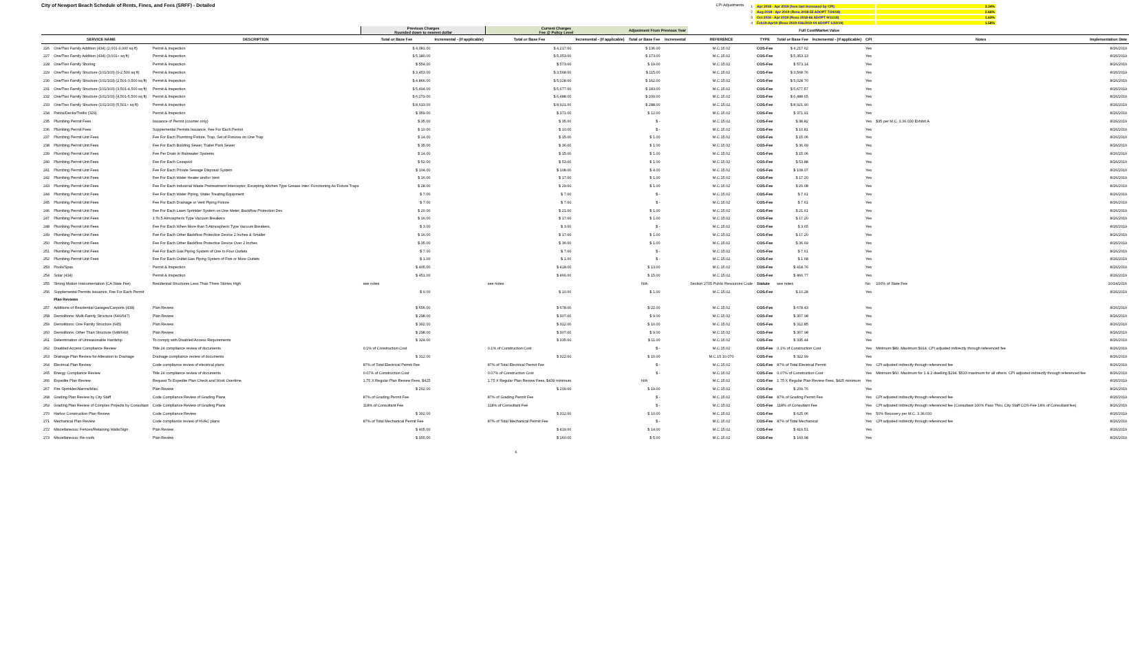City of Newport Beach Schedule of Rents, Fines, and Fees (SRFF) - Detailed
CPI Adjustments
| 1 | Apr 2018 - Apr 2019 (fees last increased by CPI) | 3.34% |
| 2 | Aug 2018 - Apr 2019 (Reso 2018-55 ADOPT 7/24/18) | 2.66% |
| 3 | Oct 2018 - Apr 2019 (Reso 2018-66 ADOPT 9/11/18) | 1.63% |
| 4 | Feb19-Apr19 (Reso 2019-03&2019-04 ADOPT 1/22/19) | 1.58% |
| | | | Previous Charges Rounded down to nearest dollar | | Current Charges Fee @ Policy Level | | Adjustment From Previous Year | | | | Full Cost/Market Value | | | | |
| --- | --- | --- | --- | --- | --- | --- | --- | --- | --- | --- | --- | --- | --- | --- | --- |
| | SERVICE NAME | DESCRIPTION | Total or Base Fee | Incremental - (if applicable) | Total or Base Fee | Incremental - (if applicable) | Total or Base Fee | Incremental | REFERENCE | TYPE | Total or Base Fee | Incremental - (if applicable) | CPI | Notes | Implementation Date |
| 226 | One/Two Family Addition (434) (2,001-3,000 sq ft) | Permit & Inspection | $ 4,081.00 | | $ 4,217.00 | | $ 136.00 | | M.C.15.02 | COS-Fee | $ 4,217.62 | | Yes | | 8/26/2019 |
| 227 | One/Two Family Addition (434) (3,001+ sq ft) | Permit & Inspection | $ 5,180.00 | | $ 5,353.00 | | $ 173.00 | | M.C.15.02 | COS-Fee | $ 5,353.13 | | Yes | | 8/26/2019 |
| 228 | One/Two Family Shoring | Permit & Inspection | $ 554.00 | | $ 573.00 | | $ 19.00 | | M.C.15.02 | COS-Fee | $ 573.14 | | Yes | | 8/26/2019 |
| 229 | One/Two Family Structure (101/103) (0-2,500 sq ft) | Permit & Inspection | $ 3,453.00 | | $ 3,568.00 | | $ 115.00 | | M.C.15.02 | COS-Fee | $ 3,568.76 | | Yes | | 8/26/2019 |
| 230 | One/Two Family Structure (101/103) (2,501-3,500 sq ft) | Permit & Inspection | $ 4,866.00 | | $ 5,028.00 | | $ 162.00 | | M.C.15.02 | COS-Fee | $ 5,028.70 | | Yes | | 8/26/2019 |
| 231 | One/Two Family Structure (101/103) (3,501-4,500 sq ft) | Permit & Inspection | $ 5,494.00 | | $ 5,677.00 | | $ 183.00 | | M.C.15.02 | COS-Fee | $ 5,677.57 | | Yes | | 8/26/2019 |
| 232 | One/Two Family Structure (101/103) (4,501-5,500 sq ft) | Permit & Inspection | $ 6,279.00 | | $ 6,488.00 | | $ 209.00 | | M.C.15.02 | COS-Fee | $ 6,488.65 | | Yes | | 8/26/2019 |
| 233 | One/Two Family Structure (101/103) (5,501+ sq ft) | Permit & Inspection | $ 8,633.00 | | $ 8,921.00 | | $ 288.00 | | M.C.15.02 | COS-Fee | $ 8,921.90 | | Yes | | 8/26/2019 |
| 234 | Patios/Decks/Trellis (329) | Permit & Inspection | $ 359.00 | | $ 371.00 | | $ 12.00 | | M.C.15.02 | COS-Fee | $ 371.91 | | Yes | | 8/26/2019 |
| 235 | Plumbing Permit Fees | Issuance of Permit (counter only) | $ 35.00 | | $ 35.00 | | $ - | | M.C.15.02 | COS-Fee | $ 38.82 | | Yes | $35 per M.C. 3.36.030 Exhibit A | 8/26/2019 |
| 236 | Plumbing Permit Fees | Supplemental Permits Issuance, Fee For Each Permit | $ 10.00 | | $ 10.00 | | $ - | | M.C.15.02 | COS-Fee | $ 10.81 | | Yes | | 8/26/2019 |
| 237 | Plumbing Permit Unit Fees | Fee For Each Plumbing Fixture, Trap, Set of Fixtures on One Trap | $ 14.00 | | $ 15.00 | | $ 1.00 | | M.C.15.02 | COS-Fee | $ 15.06 | | Yes | | 8/26/2019 |
| 238 | Plumbing Permit Unit Fees | Fee For Each Building Sewer, Trailer Park Sewer | $ 35.00 | | $ 36.00 | | $ 1.00 | | M.C.15.02 | COS-Fee | $ 36.69 | | Yes | | 8/26/2019 |
| 239 | Plumbing Permit Unit Fees | Fee Per Drain In Rainwater Systems | $ 14.00 | | $ 15.00 | | $ 1.00 | | M.C.15.02 | COS-Fee | $ 15.06 | | Yes | | 8/26/2019 |
| 240 | Plumbing Permit Unit Fees | Fee For Each Cesspool | $ 52.00 | | $ 53.00 | | $ 1.00 | | M.C.15.02 | COS-Fee | $ 53.88 | | Yes | | 8/26/2019 |
| 241 | Plumbing Permit Unit Fees | Fee For Each Private Sewage Disposal System | $ 104.00 | | $ 108.00 | | $ 4.00 | | M.C.15.02 | COS-Fee | $ 108.07 | | Yes | | 8/26/2019 |
| 242 | Plumbing Permit Unit Fees | Fee For Each Water Heater and/or Vent | $ 16.00 | | $ 17.00 | | $ 1.00 | | M.C.15.02 | COS-Fee | $ 17.20 | | Yes | | 8/26/2019 |
| 243 | Plumbing Permit Unit Fees | Fee For Each Industrial Waste Pretreatment Interceptor, Excepting Kitchen Type Grease Inter. Functioning As Fixture Traps | $ 28.00 | | $ 29.00 | | $ 1.00 | | M.C.15.02 | COS-Fee | $ 29.08 | | Yes | | 8/26/2019 |
| 244 | Plumbing Permit Unit Fees | Fee For Each Water Piping, Water Treating Equipment | $ 7.00 | | $ 7.00 | | $ - | | M.C.15.02 | COS-Fee | $ 7.61 | | Yes | | 8/26/2019 |
| 245 | Plumbing Permit Unit Fees | Fee For Each Drainage or Vent Piping Fixture | $ 7.00 | | $ 7.00 | | $ - | | M.C.15.02 | COS-Fee | $ 7.61 | | Yes | | 8/26/2019 |
| 246 | Plumbing Permit Unit Fees | Fee For Each Lawn Sprinkler System on One Meter, Backflow Protection Dev. | $ 20.00 | | $ 21.00 | | $ 1.00 | | M.C.15.02 | COS-Fee | $ 21.61 | | Yes | | 8/26/2019 |
| 247 | Plumbing Permit Unit Fees | 1 To 5 Atmospheric Type Vacuum Breakers | $ 16.00 | | $ 17.00 | | $ 1.00 | | M.C.15.02 | COS-Fee | $ 17.20 | | Yes | | 8/26/2019 |
| 248 | Plumbing Permit Unit Fees | Fee For Each When More than 5 Atmospheric Type Vacuum Breakers, | $ 3.00 | | $ 3.00 | | $ - | | M.C.15.02 | COS-Fee | $ 3.65 | | Yes | | 8/26/2019 |
| 249 | Plumbing Permit Unit Fees | Fee For Each Other Backflow Protective Device 2 Inches & Smaller | $ 16.00 | | $ 17.00 | | $ 1.00 | | M.C.15.02 | COS-Fee | $ 17.20 | | Yes | | 8/26/2019 |
| 250 | Plumbing Permit Unit Fees | Fee For Each Other Backflow Protective Device Over 2 Inches | $ 35.00 | | $ 36.00 | | $ 1.00 | | M.C.15.02 | COS-Fee | $ 36.69 | | Yes | | 8/26/2019 |
| 251 | Plumbing Permit Unit Fees | Fee For Each Gas Piping System of One to Four Outlets | $ 7.00 | | $ 7.00 | | $ - | | M.C.15.02 | COS-Fee | $ 7.61 | | Yes | | 8/26/2019 |
| 252 | Plumbing Permit Unit Fees | Fee For Each Outlet Gas Piping System of Five or More Outlets | $ 1.00 | | $ 1.00 | | $ - | | M.C.15.02 | COS-Fee | $ 1.68 | | Yes | | 8/26/2019 |
| 253 | Pools/Spas | Permit & Inspection | $ 405.00 | | $ 418.00 | | $ 13.00 | | M.C.15.02 | COS-Fee | $ 418.76 | | Yes | | 8/26/2019 |
| 254 | Solar (434) | Permit & Inspection | $ 451.00 | | $ 466.00 | | $ 15.00 | | M.C.15.02 | COS-Fee | $ 466.77 | | Yes | | 8/26/2019 |
| 255 | Strong Motion Instrumentation (CA State Fee) | Residential Structures Less Than Three Stories High | see notes | | see notes | | N/A | | Section 2705 Public Resources Code | Statute | see notes | | No | 100% of State Fee | 10/24/2016 |
| 256 | Supplemental Permits Issuance, Fee For Each Permit | | $ 9.00 | | $ 10.00 | | $ 1.00 | | M.C.15.02 | COS-Fee | $ 10.28 | | Yes | | 8/26/2019 |
| | Plan Reviews | | | | | | | | | | | | | | |
| 257 | Additions of Residential Garages/Carports (438) | Plan Review | $ 656.00 | | $ 678.00 | | $ 22.00 | | M.C.15.02 | COS-Fee | $ 678.43 | | Yes | | 8/26/2019 |
| 258 | Demolitions: Multi-Family Structure (646/647) | Plan Review | $ 298.00 | | $ 307.00 | | $ 9.00 | | M.C.15.02 | COS-Fee | $ 307.98 | | Yes | | 8/26/2019 |
| 259 | Demolitions: One Family Structure (645) | Plan Review | $ 302.00 | | $ 312.00 | | $ 10.00 | | M.C.15.02 | COS-Fee | $ 312.85 | | Yes | | 8/26/2019 |
| 260 | Demolitions: Other Than Structure (648/649) | Plan Review | $ 298.00 | | $ 307.00 | | $ 9.00 | | M.C.15.02 | COS-Fee | $ 307.98 | | Yes | | 8/26/2019 |
| 261 | Determination of Unreasonable Hardship | To comply with Disabled Access Requirements | $ 324.00 | | $ 335.00 | | $ 11.00 | | M.C.15.02 | COS-Fee | $ 335.44 | | Yes | | 8/26/2019 |
| 262 | Disabled Access Compliance Review | Title 24 compliance review of documents | 0.1% of Construction Cost | | 0.1% of Construction Cost | | $ - | | M.C.15.02 | COS-Fee | 0.1% of Construction Cost | | Yes | Minimum $89. Maximum $914. CPI adjusted indirectly through referenced fee | 8/26/2019 |
| 263 | Drainage Plan Review for Alteration to Drainage | Drainage compliance review of documents | $ 312.00 | | $ 322.00 | | $ 10.00 | | M.C.15.10.070 | COS-Fee | $ 322.99 | | Yes | | 8/26/2019 |
| 264 | Electrical Plan Review | Code compliance review of electrical plans | 87% of Total Electrical Permit Fee | | 87% of Total Electrical Permit Fee | | $ - | | M.C.15.02 | COS-Fee | 87% of Total Electrical Permit | | Yes | CPI adjusted indirectly through referenced fee | 8/26/2019 |
| 265 | Energy Compliance Review | Title 24 compliance review of documents | 0.07% of Construction Cost | | 0.07% of Construction Cost | | $ - | | M.C.15.02 | COS-Fee | 0.07% of Construction Cost | | Yes | Minimum $60. Maximum for 1 & 2 dwelling $294. $533 maximum for all others. CPI adjusted indirectly through referenced fee | 8/26/2019 |
| 266 | Expedite Plan Review | Request To Expedite Plan Check and Work Overtime | 1.75 X Regular Plan Review Fees, $425 | | 1.75 X Regular Plan Review Fees, $439 minimum | | N/A | | M.C.15.02 | COS-Fee | 1.75 X Regular Plan Review Fees, $425 minimum | | Yes | | 8/26/2019 |
| 267 | Fire Sprinkler/Alarms/Misc. | Plan Review | $ 202.00 | | $ 209.00 | | $ 19.00 | | M.C.15.02 | COS-Fee | $ 209.76 | | Yes | | 8/26/2019 |
| 268 | Grading Plan Review by City Staff | Code Compliance Review of Grading Plans | 87% of Grading Permit Fee | | 87% of Grading Permit Fee | | $ - | | M.C.15.02 | COS-Fee | 87% of Grading Permit Fee | | Yes | CPI adjusted indirectly through referenced fee | 8/26/2019 |
| 269 | Grading Plan Review of Complex Projects by Consultant | Code Compliance Review of Grading Plans | 118% of Consultant Fee | | 118% of Consultant Fee | | $ - | | M.C.15.02 | COS-Fee | 118% of Consultant Fee | | Yes | CPI adjusted indirectly through referenced fee (Consultant 100% Pass Thru, City Staff COS-Fee 18% of Consultant fee) | 8/26/2019 |
| 270 | Harbor Construction Plan Review | Code Compliance Review | $ 302.00 | | $ 312.00 | | $ 10.00 | | M.C.15.02 | COS-Fee | $ 625.06 | | Yes | 50% Recovery per M.C. 3.36.030 | 8/26/2019 |
| 271 | Mechanical Plan Review | Code compliance review of HVAC plans | 87% of Total Mechanical Permit Fee | | 87% of Total Mechanical Permit Fee | | $ - | | M.C.15.02 | COS-Fee | 87% of Total Mechanical | | Yes | CPI adjusted indirectly through referenced fee | 8/26/2019 |
| 272 | Miscellaneous: Fences/Retaining Walls/Sign | Plan Review | $ 405.00 | | $ 419.00 | | $ 14.00 | | M.C.15.02 | COS-Fee | $ 419.51 | | Yes | | 8/26/2019 |
| 273 | Miscellaneous: Re-roofs | Plan Review | $ 155.00 | | $ 160.00 | | $ 5.00 | | M.C.15.02 | COS-Fee | $ 160.98 | | Yes | | 8/26/2019 |
6